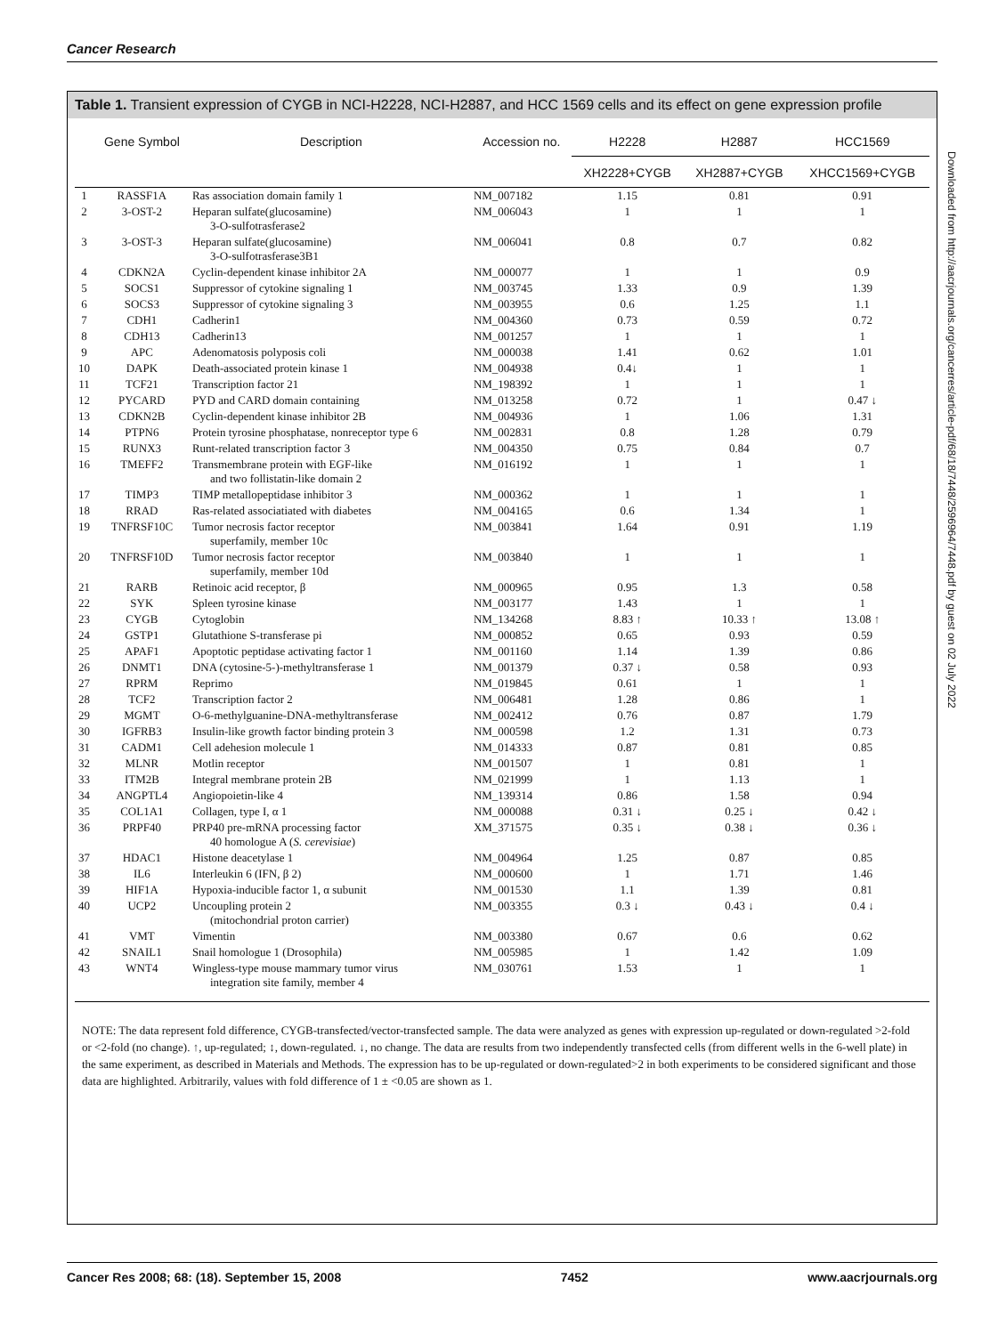Cancer Research
Downloaded from http://aacrjournals.org/cancerres/article-pdf/68/18/7448/2596964/7448.pdf by guest on 02 July 2022
Table 1. Transient expression of CYGB in NCI-H2228, NCI-H2887, and HCC 1569 cells and its effect on gene expression profile
| | Gene Symbol | Description | Accession no. | H2228 | H2887 | HCC1569 |
| --- | --- | --- | --- | --- | --- | --- |
| | | | | XH2228+CYGB | XH2887+CYGB | XHCC1569+CYGB |
| 1 | RASSF1A | Ras association domain family 1 | NM_007182 | 1.15 | 0.81 | 0.91 |
| 2 | 3-OST-2 | Heparan sulfate(glucosamine) 3-O-sulfotrasferase2 | NM_006043 | 1 | 1 | 1 |
| 3 | 3-OST-3 | Heparan sulfate(glucosamine) 3-O-sulfotrasferase3B1 | NM_006041 | 0.8 | 0.7 | 0.82 |
| 4 | CDKN2A | Cyclin-dependent kinase inhibitor 2A | NM_000077 | 1 | 1 | 0.9 |
| 5 | SOCS1 | Suppressor of cytokine signaling 1 | NM_003745 | 1.33 | 0.9 | 1.39 |
| 6 | SOCS3 | Suppressor of cytokine signaling 3 | NM_003955 | 0.6 | 1.25 | 1.1 |
| 7 | CDH1 | Cadherin1 | NM_004360 | 0.73 | 0.59 | 0.72 |
| 8 | CDH13 | Cadherin13 | NM_001257 | 1 | 1 | 1 |
| 9 | APC | Adenomatosis polyposis coli | NM_000038 | 1.41 | 0.62 | 1.01 |
| 10 | DAPK | Death-associated protein kinase 1 | NM_004938 | 0.4↓ | 1 | 1 |
| 11 | TCF21 | Transcription factor 21 | NM_198392 | 1 | 1 | 1 |
| 12 | PYCARD | PYD and CARD domain containing | NM_013258 | 0.72 | 1 | 0.47 ↓ |
| 13 | CDKN2B | Cyclin-dependent kinase inhibitor 2B | NM_004936 | 1 | 1.06 | 1.31 |
| 14 | PTPN6 | Protein tyrosine phosphatase, nonreceptor type 6 | NM_002831 | 0.8 | 1.28 | 0.79 |
| 15 | RUNX3 | Runt-related transcription factor 3 | NM_004350 | 0.75 | 0.84 | 0.7 |
| 16 | TMEFF2 | Transmembrane protein with EGF-like and two follistatin-like domain 2 | NM_016192 | 1 | 1 | 1 |
| 17 | TIMP3 | TIMP metallopeptidase inhibitor 3 | NM_000362 | 1 | 1 | 1 |
| 18 | RRAD | Ras-related associatiated with diabetes | NM_004165 | 0.6 | 1.34 | 1 |
| 19 | TNFRSF10C | Tumor necrosis factor receptor superfamily, member 10c | NM_003841 | 1.64 | 0.91 | 1.19 |
| 20 | TNFRSF10D | Tumor necrosis factor receptor superfamily, member 10d | NM_003840 | 1 | 1 | 1 |
| 21 | RARB | Retinoic acid receptor, β | NM_000965 | 0.95 | 1.3 | 0.58 |
| 22 | SYK | Spleen tyrosine kinase | NM_003177 | 1.43 | 1 | 1 |
| 23 | CYGB | Cytoglobin | NM_134268 | 8.83 ↑ | 10.33 ↑ | 13.08 ↑ |
| 24 | GSTP1 | Glutathione S-transferase pi | NM_000852 | 0.65 | 0.93 | 0.59 |
| 25 | APAF1 | Apoptotic peptidase activating factor 1 | NM_001160 | 1.14 | 1.39 | 0.86 |
| 26 | DNMT1 | DNA (cytosine-5-)-methyltransferase 1 | NM_001379 | 0.37 ↓ | 0.58 | 0.93 |
| 27 | RPRM | Reprimo | NM_019845 | 0.61 | 1 | 1 |
| 28 | TCF2 | Transcription factor 2 | NM_006481 | 1.28 | 0.86 | 1 |
| 29 | MGMT | O-6-methylguanine-DNA-methyltransferase | NM_002412 | 0.76 | 0.87 | 1.79 |
| 30 | IGFRB3 | Insulin-like growth factor binding protein 3 | NM_000598 | 1.2 | 1.31 | 0.73 |
| 31 | CADM1 | Cell adehesion molecule 1 | NM_014333 | 0.87 | 0.81 | 0.85 |
| 32 | MLNR | Motlin receptor | NM_001507 | 1 | 0.81 | 1 |
| 33 | ITM2B | Integral membrane protein 2B | NM_021999 | 1 | 1.13 | 1 |
| 34 | ANGPTL4 | Angiopoietin-like 4 | NM_139314 | 0.86 | 1.58 | 0.94 |
| 35 | COL1A1 | Collagen, type I, α 1 | NM_000088 | 0.31 ↓ | 0.25 ↓ | 0.42 ↓ |
| 36 | PRPF40 | PRP40 pre-mRNA processing factor 40 homologue A ( S. cerevisiae ) | XM_371575 | 0.35 ↓ | 0.38 ↓ | 0.36 ↓ |
| 37 | HDAC1 | Histone deacetylase 1 | NM_004964 | 1.25 | 0.87 | 0.85 |
| 38 | IL6 | Interleukin 6 (IFN, β 2) | NM_000600 | 1 | 1.71 | 1.46 |
| 39 | HIF1A | Hypoxia-inducible factor 1, α subunit | NM_001530 | 1.1 | 1.39 | 0.81 |
| 40 | UCP2 | Uncoupling protein 2 (mitochondrial proton carrier) | NM_003355 | 0.3 ↓ | 0.43 ↓ | 0.4 ↓ |
| 41 | VMT | Vimentin | NM_003380 | 0.67 | 0.6 | 0.62 |
| 42 | SNAIL1 | Snail homologue 1 (Drosophila) | NM_005985 | 1 | 1.42 | 1.09 |
| 43 | WNT4 | Wingless-type mouse mammary tumor virus integration site family, member 4 | NM_030761 | 1.53 | 1 | 1 |
NOTE: The data represent fold difference, CYGB-transfected/vector-transfected sample. The data were analyzed as genes with expression up-regulated or down-regulated >2-fold or <2-fold (no change). ↑, up-regulated; ↕, down-regulated. ↓, no change. The data are results from two independently transfected cells (from different wells in the 6-well plate) in the same experiment, as described in Materials and Methods. The expression has to be up-regulated or down-regulated>2 in both experiments to be considered significant and those data are highlighted. Arbitrarily, values with fold difference of 1 ± <0.05 are shown as 1.
Cancer Res 2008; 68: (18). September 15, 2008 7452 www.aacrjournals.org